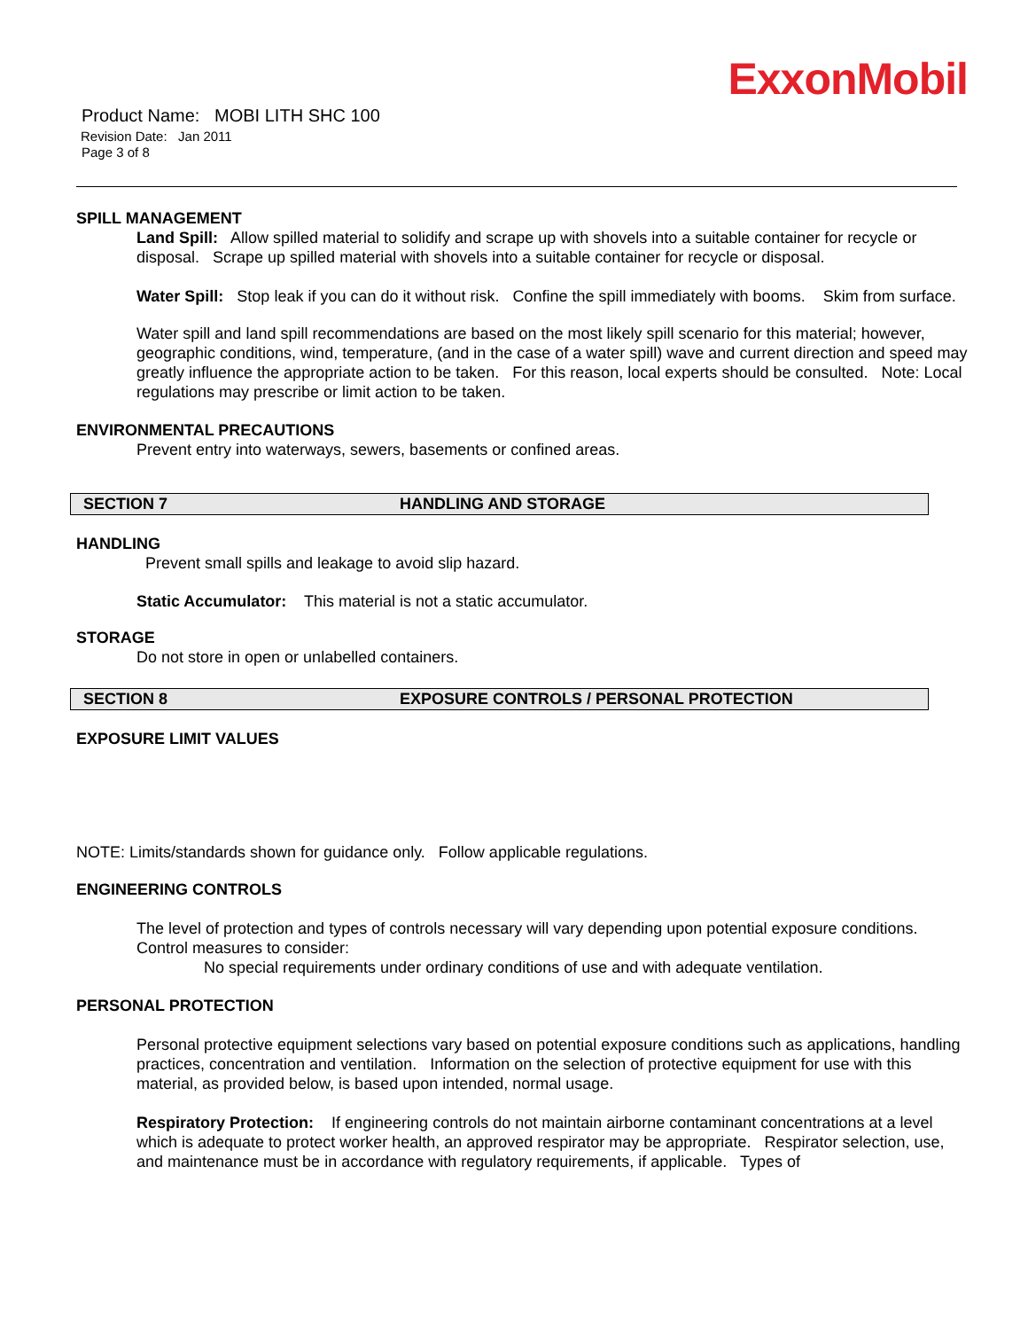ExxonMobil
Product Name: MOBI LITH SHC 100
Revision Date: Jan 2011
Page 3 of 8
SPILL MANAGEMENT
Land Spill: Allow spilled material to solidify and scrape up with shovels into a suitable container for recycle or disposal. Scrape up spilled material with shovels into a suitable container for recycle or disposal.
Water Spill: Stop leak if you can do it without risk. Confine the spill immediately with booms. Skim from surface.
Water spill and land spill recommendations are based on the most likely spill scenario for this material; however, geographic conditions, wind, temperature, (and in the case of a water spill) wave and current direction and speed may greatly influence the appropriate action to be taken. For this reason, local experts should be consulted. Note: Local regulations may prescribe or limit action to be taken.
ENVIRONMENTAL PRECAUTIONS
Prevent entry into waterways, sewers, basements or confined areas.
SECTION 7 HANDLING AND STORAGE
HANDLING
Prevent small spills and leakage to avoid slip hazard.
Static Accumulator: This material is not a static accumulator.
STORAGE
Do not store in open or unlabelled containers.
SECTION 8 EXPOSURE CONTROLS / PERSONAL PROTECTION
EXPOSURE LIMIT VALUES
NOTE: Limits/standards shown for guidance only. Follow applicable regulations.
ENGINEERING CONTROLS
The level of protection and types of controls necessary will vary depending upon potential exposure conditions. Control measures to consider:
No special requirements under ordinary conditions of use and with adequate ventilation.
PERSONAL PROTECTION
Personal protective equipment selections vary based on potential exposure conditions such as applications, handling practices, concentration and ventilation. Information on the selection of protective equipment for use with this material, as provided below, is based upon intended, normal usage.
Respiratory Protection: If engineering controls do not maintain airborne contaminant concentrations at a level which is adequate to protect worker health, an approved respirator may be appropriate. Respirator selection, use, and maintenance must be in accordance with regulatory requirements, if applicable. Types of